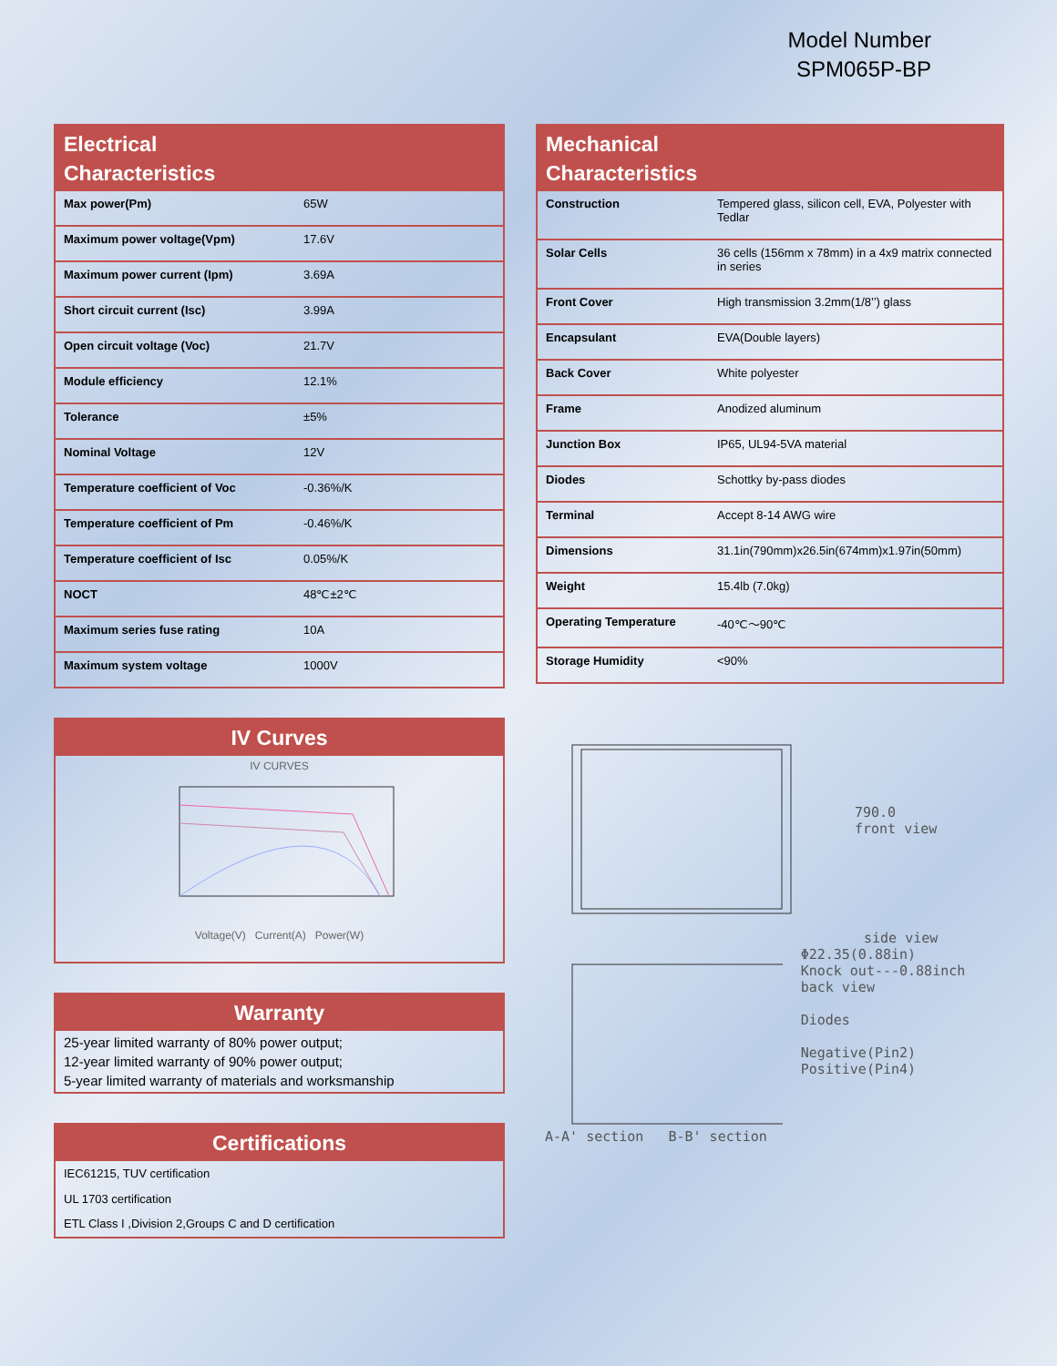Model Number
SPM065P-BP
Electrical
Characteristics
| Max power(Pm) | 65W |
| Maximum power voltage(Vpm) | 17.6V |
| Maximum power current (Ipm) | 3.69A |
| Short circuit current (Isc) | 3.99A |
| Open circuit voltage (Voc) | 21.7V |
| Module efficiency | 12.1% |
| Tolerance | ±5% |
| Nominal Voltage | 12V |
| Temperature coefficient of Voc | -0.36%/K |
| Temperature coefficient of Pm | -0.46%/K |
| Temperature coefficient of Isc | 0.05%/K |
| NOCT | 48℃±2℃ |
| Maximum series fuse rating | 10A |
| Maximum system voltage | 1000V |
IV Curves
IV CURVES Voltage(V) Current(A) Power(W)
Warranty
25-year limited warranty of 80% power output;
12-year limited warranty of 90% power output;
5-year limited warranty of materials and worksmanship
Certifications
IEC61215, TUV certification
UL 1703 certification
ETL Class I ,Division 2,Groups C and D certification
Mechanical
Characteristics
| Construction | Tempered glass, silicon cell, EVA, Polyester with Tedlar |
| Solar Cells | 36 cells (156mm x 78mm) in a 4x9 matrix connected in series |
| Front Cover | High transmission 3.2mm(1/8’’) glass |
| Encapsulant | EVA(Double layers) |
| Back Cover | White polyester |
| Frame | Anodized aluminum |
| Junction Box | IP65, UL94-5VA material |
| Diodes | Schottky by-pass diodes |
| Terminal | Accept 8-14 AWG wire |
| Dimensions | 31.1in(790mm)x26.5in(674mm)x1.97in(50mm) |
| Weight | 15.4lb (7.0kg) |
| Operating Temperature | -40℃～90℃ |
| Storage Humidity | <90% |
790.0
front view
side view
Φ22.35(0.88in)
Knock out---0.88inch
back view
Diodes
Negative(Pin2) Positive(Pin4)
A-A' section B-B' section